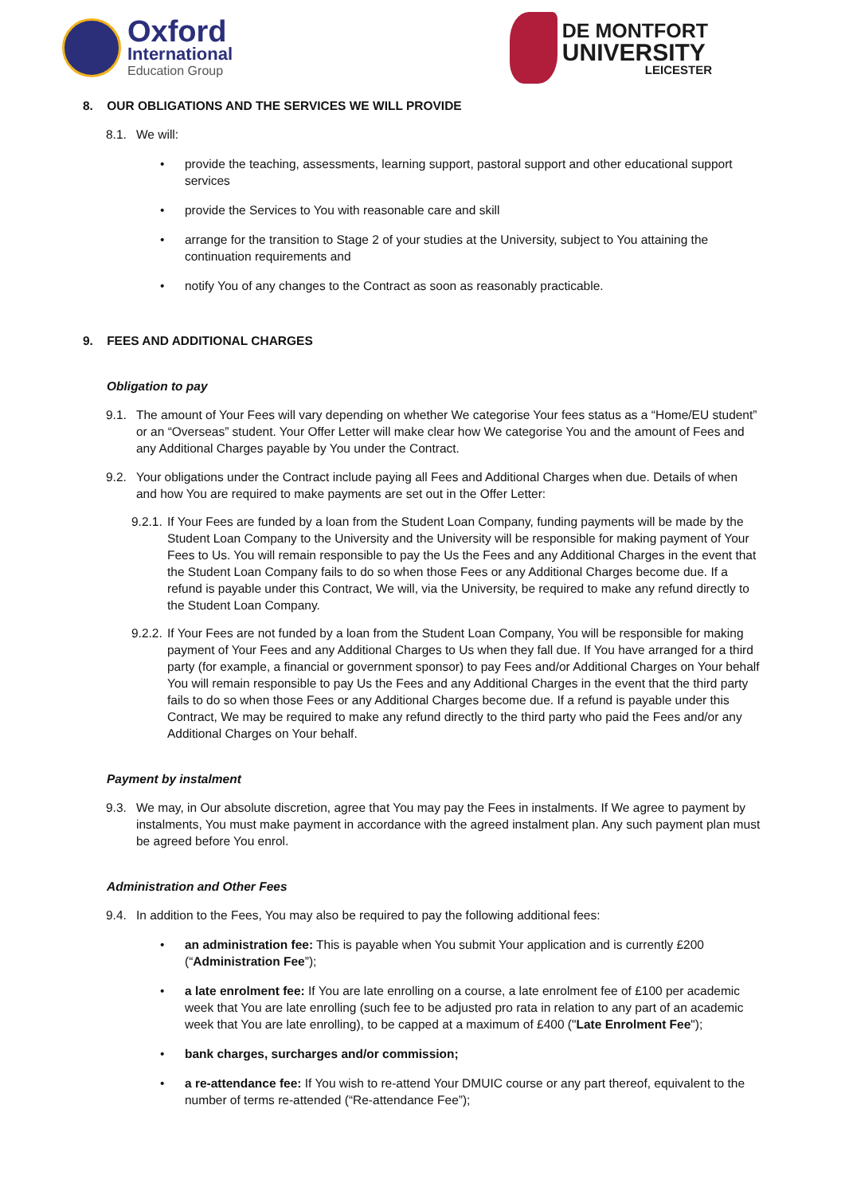Oxford
International
Education Group
DE MONTFORT
UNIVERSITY
LEICESTER
8. OUR OBLIGATIONS AND THE SERVICES WE WILL PROVIDE
8.1. We will:
provide the teaching, assessments, learning support, pastoral support and other educational support services
provide the Services to You with reasonable care and skill
arrange for the transition to Stage 2 of your studies at the University, subject to You attaining the continuation requirements and
notify You of any changes to the Contract as soon as reasonably practicable.
9. FEES AND ADDITIONAL CHARGES
Obligation to pay
9.1. The amount of Your Fees will vary depending on whether We categorise Your fees status as a “Home/EU student” or an “Overseas” student. Your Offer Letter will make clear how We categorise You and the amount of Fees and any Additional Charges payable by You under the Contract.
9.2. Your obligations under the Contract include paying all Fees and Additional Charges when due. Details of when and how You are required to make payments are set out in the Offer Letter:
9.2.1.
If Your Fees are funded by a loan from the Student Loan Company, funding payments will be made by the Student Loan Company to the University and the University will be responsible for making payment of Your Fees to Us. You will remain responsible to pay the Us the Fees and any Additional Charges in the event that the Student Loan Company fails to do so when those Fees or any Additional Charges become due. If a refund is payable under this Contract, We will, via the University, be required to make any refund directly to the Student Loan Company.
9.2.2.
If Your Fees are not funded by a loan from the Student Loan Company, You will be responsible for making payment of Your Fees and any Additional Charges to Us when they fall due. If You have arranged for a third party (for example, a financial or government sponsor) to pay Fees and/or Additional Charges on Your behalf You will remain responsible to pay Us the Fees and any Additional Charges in the event that the third party fails to do so when those Fees or any Additional Charges become due. If a refund is payable under this Contract, We may be required to make any refund directly to the third party who paid the Fees and/or any Additional Charges on Your behalf.
Payment by instalment
9.3. We may, in Our absolute discretion, agree that You may pay the Fees in instalments. If We agree to payment by instalments, You must make payment in accordance with the agreed instalment plan. Any such payment plan must be agreed before You enrol.
Administration and Other Fees
9.4. In addition to the Fees, You may also be required to pay the following additional fees:
an administration fee: This is payable when You submit Your application and is currently £200 (“Administration Fee”);
a late enrolment fee: If You are late enrolling on a course, a late enrolment fee of £100 per academic week that You are late enrolling (such fee to be adjusted pro rata in relation to any part of an academic week that You are late enrolling), to be capped at a maximum of £400 ("Late Enrolment Fee");
bank charges, surcharges and/or commission;
a re-attendance fee: If You wish to re-attend Your DMUIC course or any part thereof, equivalent to the number of terms re-attended (“Re-attendance Fee”);